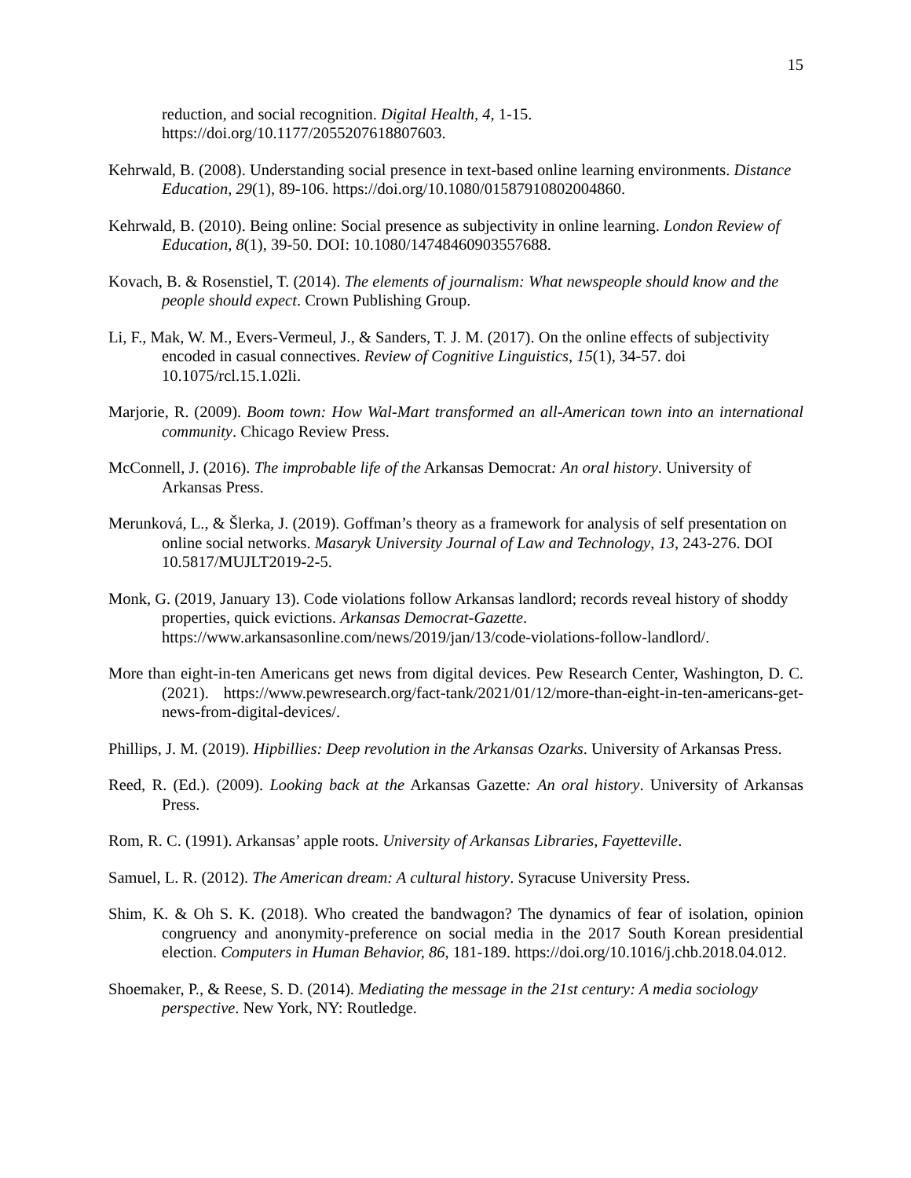15
reduction, and social recognition. Digital Health, 4, 1-15. https://doi.org/10.1177/2055207618807603.
Kehrwald, B. (2008). Understanding social presence in text-based online learning environments. Distance Education, 29(1), 89-106. https://doi.org/10.1080/01587910802004860.
Kehrwald, B. (2010). Being online: Social presence as subjectivity in online learning. London Review of Education, 8(1), 39-50. DOI: 10.1080/14748460903557688.
Kovach, B. & Rosenstiel, T. (2014). The elements of journalism: What newspeople should know and the people should expect. Crown Publishing Group.
Li, F., Mak, W. M., Evers-Vermeul, J., & Sanders, T. J. M. (2017). On the online effects of subjectivity encoded in casual connectives. Review of Cognitive Linguistics, 15(1), 34-57. doi 10.1075/rcl.15.1.02li.
Marjorie, R. (2009). Boom town: How Wal-Mart transformed an all-American town into an international community. Chicago Review Press.
McConnell, J. (2016). The improbable life of the Arkansas Democrat: An oral history. University of Arkansas Press.
Merunková, L., & Šlerka, J. (2019). Goffman’s theory as a framework for analysis of self presentation on online social networks. Masaryk University Journal of Law and Technology, 13, 243-276. DOI 10.5817/MUJLT2019-2-5.
Monk, G. (2019, January 13). Code violations follow Arkansas landlord; records reveal history of shoddy properties, quick evictions. Arkansas Democrat-Gazette. https://www.arkansasonline.com/news/2019/jan/13/code-violations-follow-landlord/.
More than eight-in-ten Americans get news from digital devices. Pew Research Center, Washington, D. C. (2021). https://www.pewresearch.org/fact-tank/2021/01/12/more-than-eight-in-ten-americans-get-news-from-digital-devices/.
Phillips, J. M. (2019). Hipbillies: Deep revolution in the Arkansas Ozarks. University of Arkansas Press.
Reed, R. (Ed.). (2009). Looking back at the Arkansas Gazette: An oral history. University of Arkansas Press.
Rom, R. C. (1991). Arkansas’ apple roots. University of Arkansas Libraries, Fayetteville.
Samuel, L. R. (2012). The American dream: A cultural history. Syracuse University Press.
Shim, K. & Oh S. K. (2018). Who created the bandwagon? The dynamics of fear of isolation, opinion congruency and anonymity-preference on social media in the 2017 South Korean presidential election. Computers in Human Behavior, 86, 181-189. https://doi.org/10.1016/j.chb.2018.04.012.
Shoemaker, P., & Reese, S. D. (2014). Mediating the message in the 21st century: A media sociology perspective. New York, NY: Routledge.